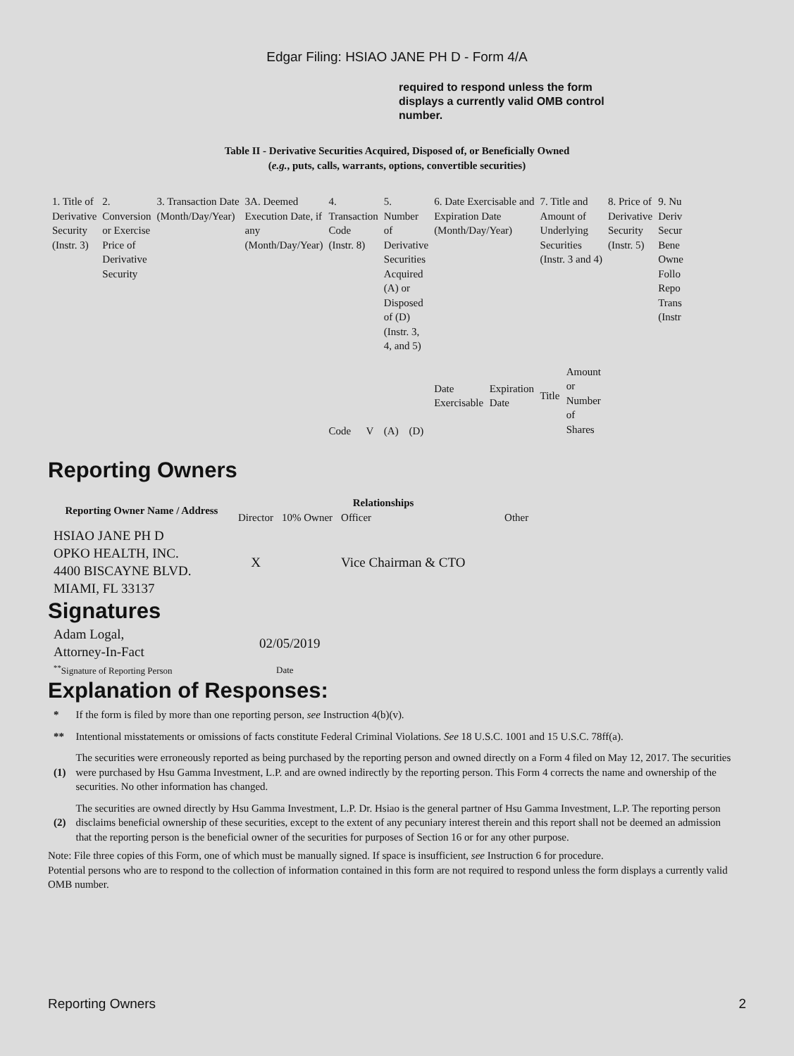Edgar Filing: HSIAO JANE PH D - Form 4/A
required to respond unless the form displays a currently valid OMB control number.
Table II - Derivative Securities Acquired, Disposed of, or Beneficially Owned
(e.g., puts, calls, warrants, options, convertible securities)
| 1. Title of Derivative Security (Instr. 3) | 2. Conversion or Exercise Price of Derivative Security | 3. Transaction Date (Month/Day/Year) | 3A. Deemed Execution Date, if any (Month/Day/Year) | 4. Transaction Code (Instr. 8) | | 5. Number of Derivative Securities Acquired (A) or Disposed of (D) (Instr. 3, 4, and 5) | | 6. Date Exercisable and Expiration Date (Month/Day/Year) | | 7. Title and Amount of Underlying Securities (Instr. 3 and 4) | | 8. Price of Derivative Security (Instr. 5) | 9. Nu Deriv Secur Bene Owne Follo Repo Trans (Instr |
| | | | | Code | V | (A) | (D) | Date Exercisable | Expiration Date | Title | Amount or Number of Shares | | |
Reporting Owners
| Reporting Owner Name / Address | Relationships | | | |
| --- | --- | --- | --- | --- |
| | Director | 10% Owner | Officer | Other |
| HSIAO JANE PH D OPKO HEALTH, INC. 4400 BISCAYNE BLVD. MIAMI, FL 33137 | X | | Vice Chairman & CTO | |
Signatures
| Adam Logal, Attorney-In-Fact | 02/05/2019 |
| <sup>**</sup> Signature of Reporting Person | Date |
Explanation of Responses:
| * | If the form is filed by more than one reporting person, see Instruction 4(b)(v). |
| ** | Intentional misstatements or omissions of facts constitute Federal Criminal Violations. See 18 U.S.C. 1001 and 15 U.S.C. 78ff(a). |
| (1) | The securities were erroneously reported as being purchased by the reporting person and owned directly on a Form 4 filed on May 12, 2017. The securities were purchased by Hsu Gamma Investment, L.P. and are owned indirectly by the reporting person. This Form 4 corrects the name and ownership of the securities. No other information has changed. |
| (2) | The securities are owned directly by Hsu Gamma Investment, L.P. Dr. Hsiao is the general partner of Hsu Gamma Investment, L.P. The reporting person disclaims beneficial ownership of these securities, except to the extent of any pecuniary interest therein and this report shall not be deemed an admission that the reporting person is the beneficial owner of the securities for purposes of Section 16 or for any other purpose. |
Note: File three copies of this Form, one of which must be manually signed. If space is insufficient, see Instruction 6 for procedure.
Potential persons who are to respond to the collection of information contained in this form are not required to respond unless the form displays a currently valid OMB number.
Reporting Owners 2